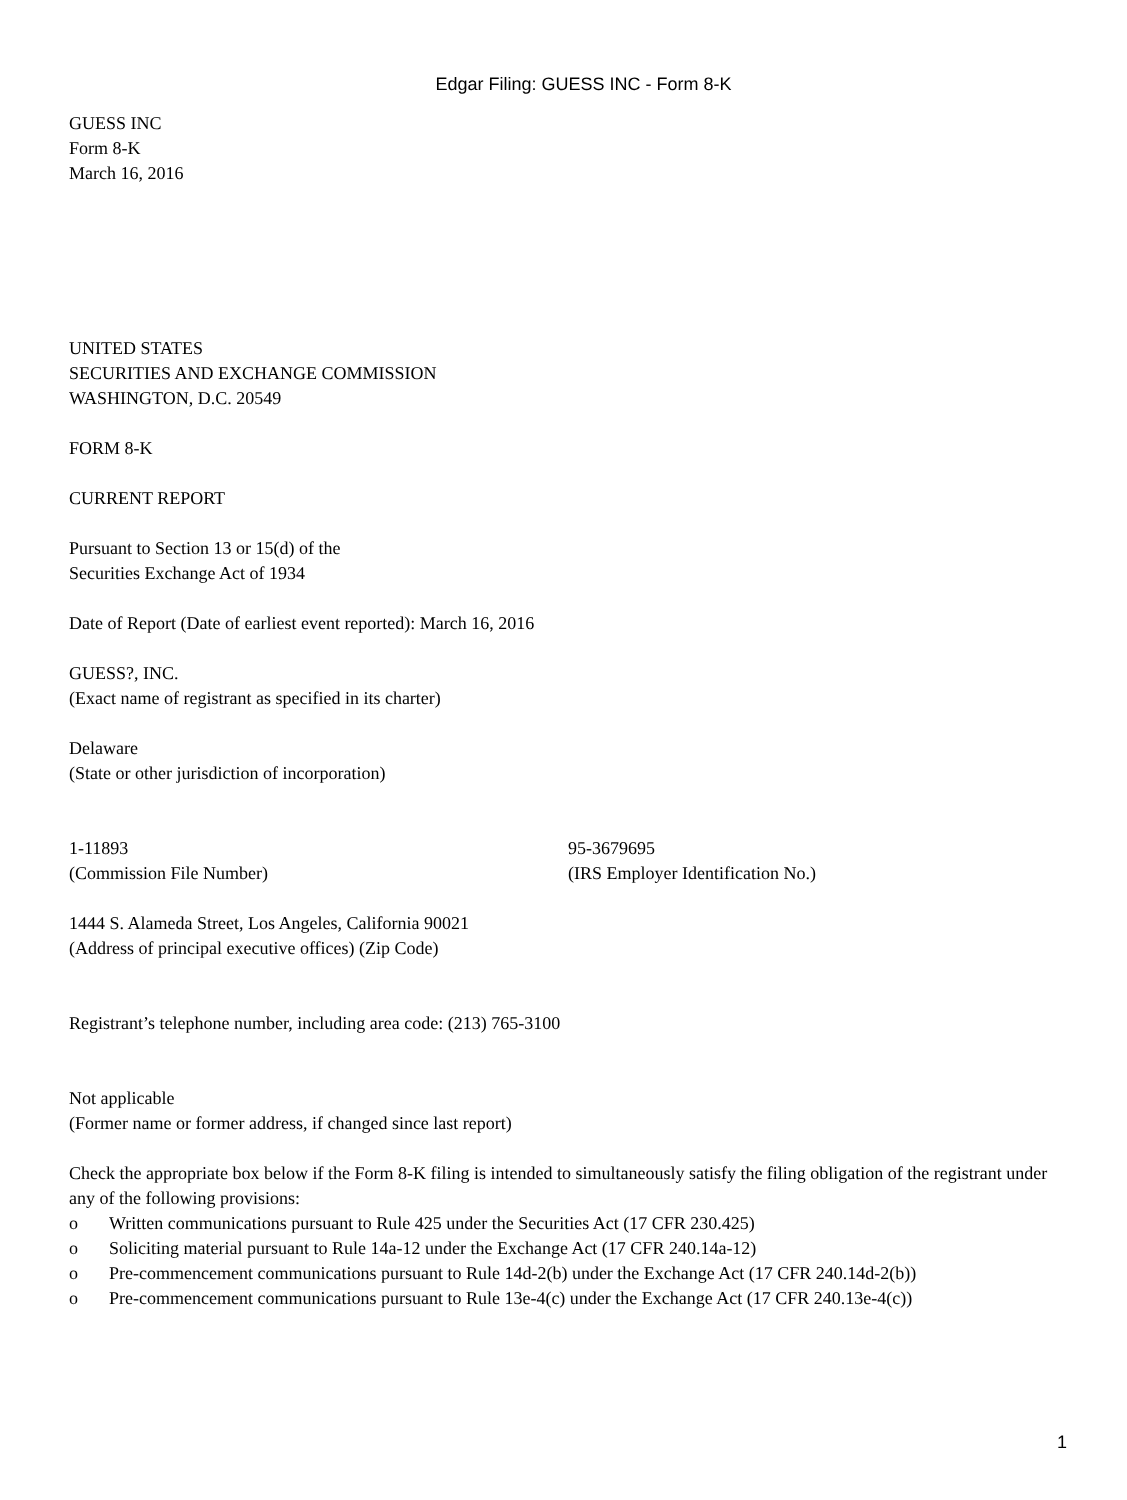Edgar Filing: GUESS INC - Form 8-K
GUESS INC
Form 8-K
March 16, 2016
UNITED STATES
SECURITIES AND EXCHANGE COMMISSION
WASHINGTON, D.C. 20549
FORM 8-K
CURRENT REPORT
Pursuant to Section 13 or 15(d) of the
Securities Exchange Act of 1934
Date of Report (Date of earliest event reported): March 16, 2016
GUESS?, INC.
(Exact name of registrant as specified in its charter)
Delaware
(State or other jurisdiction of incorporation)
1-11893
(Commission File Number)
95-3679695
(IRS Employer Identification No.)
1444 S. Alameda Street, Los Angeles, California 90021
(Address of principal executive offices) (Zip Code)
Registrant’s telephone number, including area code: (213) 765-3100
Not applicable
(Former name or former address, if changed since last report)
Check the appropriate box below if the Form 8-K filing is intended to simultaneously satisfy the filing obligation of the registrant under any of the following provisions:
o Written communications pursuant to Rule 425 under the Securities Act (17 CFR 230.425)
o Soliciting material pursuant to Rule 14a-12 under the Exchange Act (17 CFR 240.14a-12)
o Pre-commencement communications pursuant to Rule 14d-2(b) under the Exchange Act (17 CFR 240.14d-2(b))
o Pre-commencement communications pursuant to Rule 13e-4(c) under the Exchange Act (17 CFR 240.13e-4(c))
1